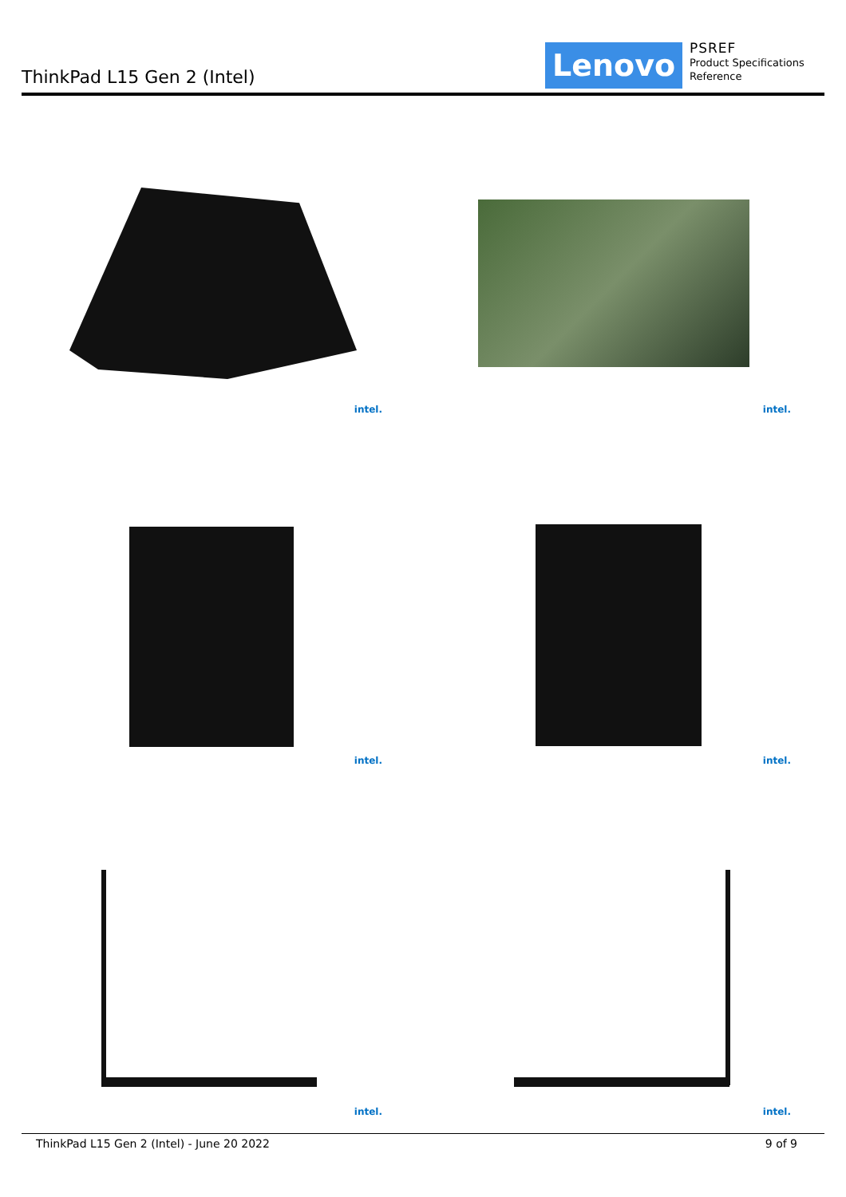ThinkPad L15 Gen 2 (Intel) Lenovo
PSREF
Product Specifications
Reference
intel.
intel.
intel.
intel.
intel.
intel.
ThinkPad L15 Gen 2 (Intel) - June 20 2022 9 of 9